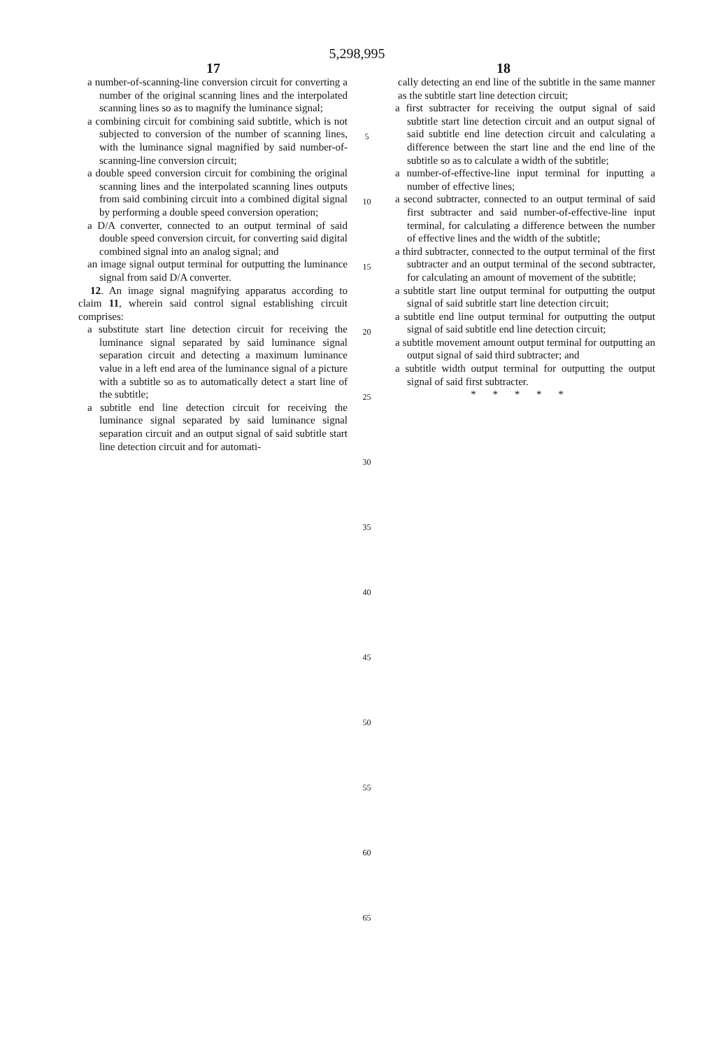5,298,995
17 18
a number-of-scanning-line conversion circuit for converting a number of the original scanning lines and the interpolated scanning lines so as to magnify the luminance signal;
a combining circuit for combining said subtitle, which is not subjected to conversion of the number of scanning lines, with the luminance signal magnified by said number-of-scanning-line conversion circuit;
a double speed conversion circuit for combining the original scanning lines and the interpolated scanning lines outputs from said combining circuit into a combined digital signal by performing a double speed conversion operation;
a D/A converter, connected to an output terminal of said double speed conversion circuit, for converting said digital combined signal into an analog signal; and
an image signal output terminal for outputting the luminance signal from said D/A converter.
12. An image signal magnifying apparatus according to claim 11, wherein said control signal establishing circuit comprises:
a substitute start line detection circuit for receiving the luminance signal separated by said luminance signal separation circuit and detecting a maximum luminance value in a left end area of the luminance signal of a picture with a subtitle so as to automatically detect a start line of the subtitle;
a subtitle end line detection circuit for receiving the luminance signal separated by said luminance signal separation circuit and an output signal of said subtitle start line detection circuit and for automati-
5
10
15
20
25
30
35
40
45
50
55
60
65
cally detecting an end line of the subtitle in the same manner as the subtitle start line detection circuit;
a first subtracter for receiving the output signal of said subtitle start line detection circuit and an output signal of said subtitle end line detection circuit and calculating a difference between the start line and the end line of the subtitle so as to calculate a width of the subtitle;
a number-of-effective-line input terminal for inputting a number of effective lines;
a second subtracter, connected to an output terminal of said first subtracter and said number-of-effective-line input terminal, for calculating a difference between the number of effective lines and the width of the subtitle;
a third subtracter, connected to the output terminal of the first subtracter and an output terminal of the second subtracter, for calculating an amount of movement of the subtitle;
a subtitle start line output terminal for outputting the output signal of said subtitle start line detection circuit;
a subtitle end line output terminal for outputting the output signal of said subtitle end line detection circuit;
a subtitle movement amount output terminal for outputting an output signal of said third subtracter; and
a subtitle width output terminal for outputting the output signal of said first subtracter.
* * * * *